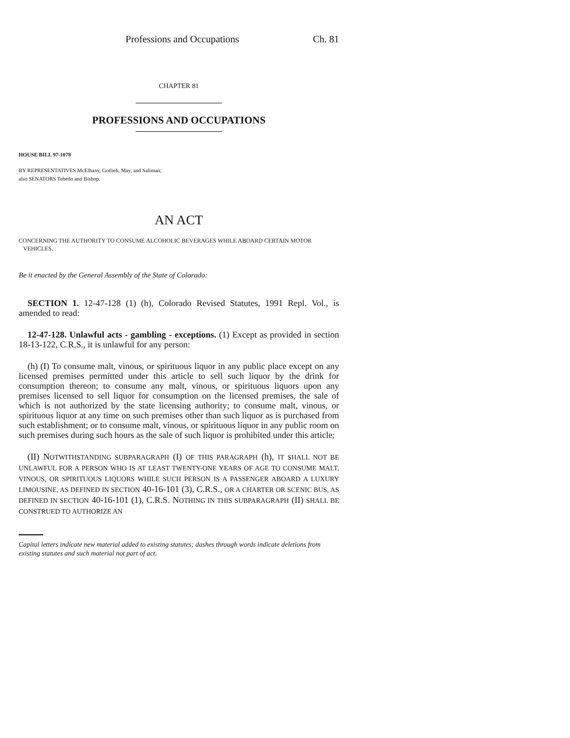Professions and Occupations Ch. 81
CHAPTER 81
PROFESSIONS AND OCCUPATIONS
HOUSE BILL 97-1078
BY REPRESENTATIVES McElhany, Gotlieb, May, and Saliman;
also SENATORS Tebedo and Bishop.
AN ACT
CONCERNING THE AUTHORITY TO CONSUME ALCOHOLIC BEVERAGES WHILE ABOARD CERTAIN MOTOR
VEHICLES.
Be it enacted by the General Assembly of the State of Colorado:
SECTION 1. 12-47-128 (1) (h), Colorado Revised Statutes, 1991 Repl. Vol., is amended to read:
12-47-128. Unlawful acts - gambling - exceptions. (1) Except as provided in section 18-13-122, C.R.S., it is unlawful for any person:
(h) (I) To consume malt, vinous, or spirituous liquor in any public place except on any licensed premises permitted under this article to sell such liquor by the drink for consumption thereon; to consume any malt, vinous, or spirituous liquors upon any premises licensed to sell liquor for consumption on the licensed premises, the sale of which is not authorized by the state licensing authority; to consume malt, vinous, or spirituous liquor at any time on such premises other than such liquor as is purchased from such establishment; or to consume malt, vinous, or spirituous liquor in any public room on such premises during such hours as the sale of such liquor is prohibited under this article;
(II) NOTWITHSTANDING SUBPARAGRAPH (I) OF THIS PARAGRAPH (h), IT SHALL NOT BE UNLAWFUL FOR A PERSON WHO IS AT LEAST TWENTY-ONE YEARS OF AGE TO CONSUME MALT, VINOUS, OR SPIRITUOUS LIQUORS WHILE SUCH PERSON IS A PASSENGER ABOARD A LUXURY LIMOUSINE, AS DEFINED IN SECTION 40-16-101 (3), C.R.S., OR A CHARTER OR SCENIC BUS, AS DEFINED IN SECTION 40-16-101 (1), C.R.S. NOTHING IN THIS SUBPARAGRAPH (II) SHALL BE CONSTRUED TO AUTHORIZE AN
Capital letters indicate new material added to existing statutes; dashes through words indicate deletions from existing statutes and such material not part of act.